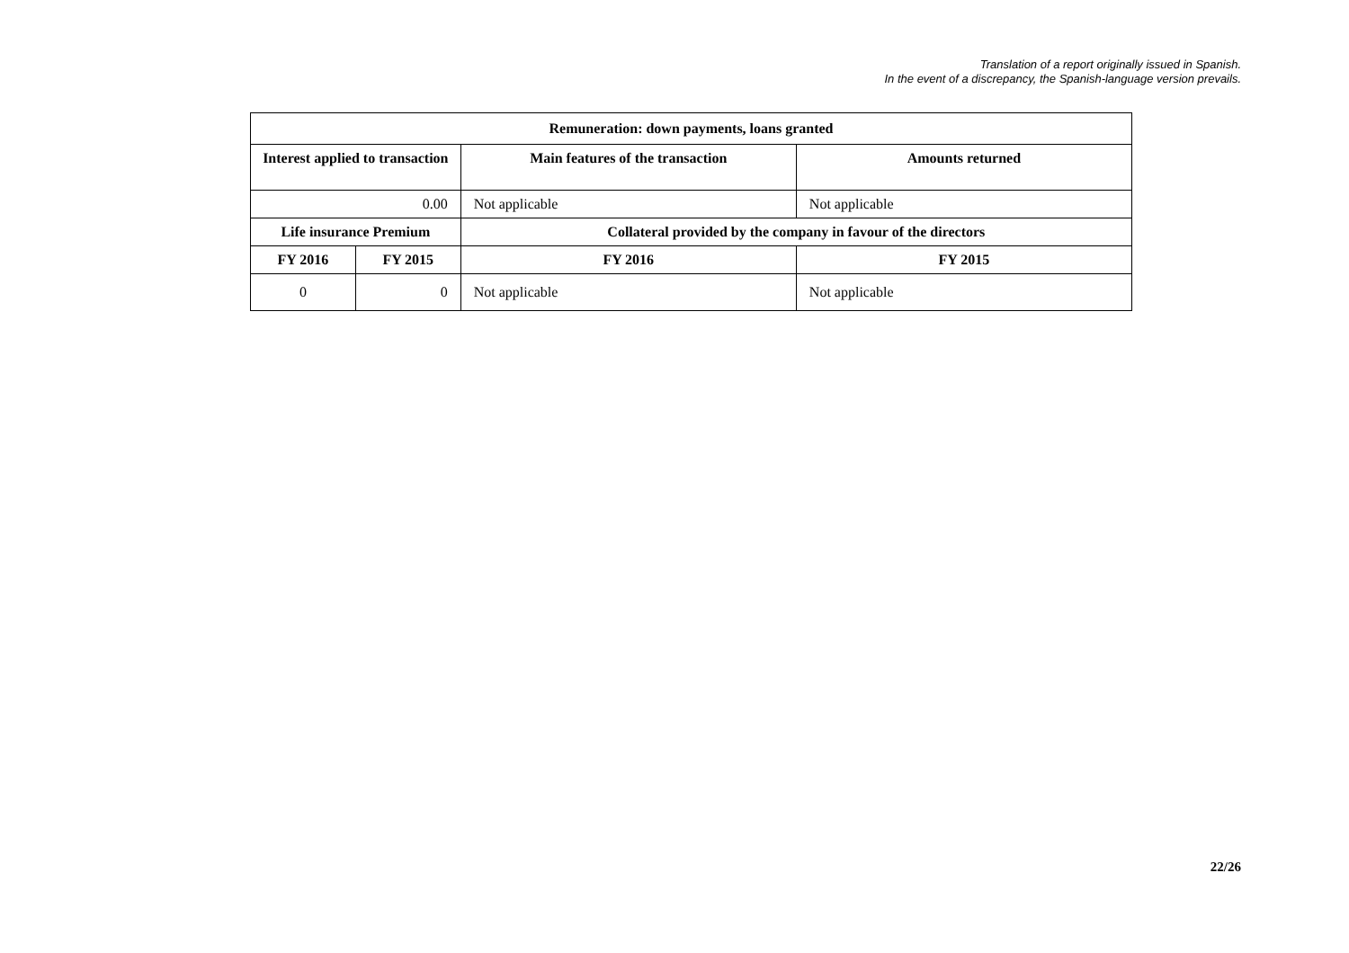Translation of a report originally issued in Spanish.
In the event of a discrepancy, the Spanish-language version prevails.
| Remuneration: down payments, loans granted | | | |
| --- | --- | --- | --- |
| Interest applied to transaction | | Main features of the transaction | Amounts returned |
| 0.00 | | Not applicable | Not applicable |
| Life insurance Premium | | Collateral provided by the company in favour of the directors | |
| FY 2016 | FY 2015 | FY 2016 | FY 2015 |
| 0 | 0 | Not applicable | Not applicable |
22/26